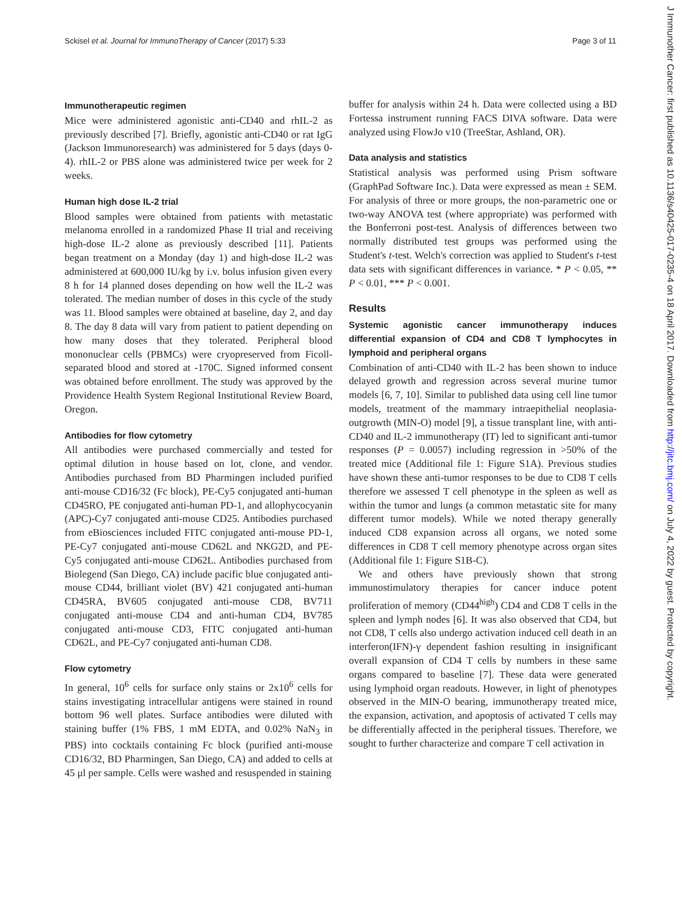Sckisel et al. Journal for ImmunoTherapy of Cancer (2017) 5:33 Page 3 of 11
Immunotherapeutic regimen
Mice were administered agonistic anti-CD40 and rhIL-2 as previously described [7]. Briefly, agonistic anti-CD40 or rat IgG (Jackson Immunoresearch) was administered for 5 days (days 0-4). rhIL-2 or PBS alone was administered twice per week for 2 weeks.
Human high dose IL-2 trial
Blood samples were obtained from patients with metastatic melanoma enrolled in a randomized Phase II trial and receiving high-dose IL-2 alone as previously described [11]. Patients began treatment on a Monday (day 1) and high-dose IL-2 was administered at 600,000 IU/kg by i.v. bolus infusion given every 8 h for 14 planned doses depending on how well the IL-2 was tolerated. The median number of doses in this cycle of the study was 11. Blood samples were obtained at baseline, day 2, and day 8. The day 8 data will vary from patient to patient depending on how many doses that they tolerated. Peripheral blood mononuclear cells (PBMCs) were cryopreserved from Ficoll-separated blood and stored at -170C. Signed informed consent was obtained before enrollment. The study was approved by the Providence Health System Regional Institutional Review Board, Oregon.
Antibodies for flow cytometry
All antibodies were purchased commercially and tested for optimal dilution in house based on lot, clone, and vendor. Antibodies purchased from BD Pharmingen included purified anti-mouse CD16/32 (Fc block), PE-Cy5 conjugated anti-human CD45RO, PE conjugated anti-human PD-1, and allophycocyanin (APC)-Cy7 conjugated anti-mouse CD25. Antibodies purchased from eBiosciences included FITC conjugated anti-mouse PD-1, PE-Cy7 conjugated anti-mouse CD62L and NKG2D, and PE-Cy5 conjugated anti-mouse CD62L. Antibodies purchased from Biolegend (San Diego, CA) include pacific blue conjugated anti-mouse CD44, brilliant violet (BV) 421 conjugated anti-human CD45RA, BV605 conjugated anti-mouse CD8, BV711 conjugated anti-mouse CD4 and anti-human CD4, BV785 conjugated anti-mouse CD3, FITC conjugated anti-human CD62L, and PE-Cy7 conjugated anti-human CD8.
Flow cytometry
In general, 10<sup>6</sup> cells for surface only stains or 2x10<sup>6</sup> cells for stains investigating intracellular antigens were stained in round bottom 96 well plates. Surface antibodies were diluted with staining buffer (1% FBS, 1 mM EDTA, and 0.02% NaN<sub>3</sub> in PBS) into cocktails containing Fc block (purified anti-mouse CD16/32, BD Pharmingen, San Diego, CA) and added to cells at 45 μl per sample. Cells were washed and resuspended in staining
buffer for analysis within 24 h. Data were collected using a BD Fortessa instrument running FACS DIVA software. Data were analyzed using FlowJo v10 (TreeStar, Ashland, OR).
Data analysis and statistics
Statistical analysis was performed using Prism software (GraphPad Software Inc.). Data were expressed as mean ± SEM. For analysis of three or more groups, the non-parametric one or two-way ANOVA test (where appropriate) was performed with the Bonferroni post-test. Analysis of differences between two normally distributed test groups was performed using the Student's t-test. Welch's correction was applied to Student's t-test data sets with significant differences in variance. * P < 0.05, ** P < 0.01, *** P < 0.001.
Results
Systemic agonistic cancer immunotherapy induces differential expansion of CD4 and CD8 T lymphocytes in lymphoid and peripheral organs
Combination of anti-CD40 with IL-2 has been shown to induce delayed growth and regression across several murine tumor models [6, 7, 10]. Similar to published data using cell line tumor models, treatment of the mammary intraepithelial neoplasia-outgrowth (MIN-O) model [9], a tissue transplant line, with anti-CD40 and IL-2 immunotherapy (IT) led to significant anti-tumor responses (P = 0.0057) including regression in >50% of the treated mice (Additional file 1: Figure S1A). Previous studies have shown these anti-tumor responses to be due to CD8 T cells therefore we assessed T cell phenotype in the spleen as well as within the tumor and lungs (a common metastatic site for many different tumor models). While we noted therapy generally induced CD8 expansion across all organs, we noted some differences in CD8 T cell memory phenotype across organ sites (Additional file 1: Figure S1B-C).
We and others have previously shown that strong immunostimulatory therapies for cancer induce potent proliferation of memory (CD44<sup>high</sup>) CD4 and CD8 T cells in the spleen and lymph nodes [6]. It was also observed that CD4, but not CD8, T cells also undergo activation induced cell death in an interferon(IFN)-γ dependent fashion resulting in insignificant overall expansion of CD4 T cells by numbers in these same organs compared to baseline [7]. These data were generated using lymphoid organ readouts. However, in light of phenotypes observed in the MIN-O bearing, immunotherapy treated mice, the expansion, activation, and apoptosis of activated T cells may be differentially affected in the peripheral tissues. Therefore, we sought to further characterize and compare T cell activation in
J Immunother Cancer: first published as 10.1136/s40425-017-0235-4 on 18 April 2017. Downloaded from http://jitc.bmj.com/ on July 4, 2022 by guest. Protected by copyright.